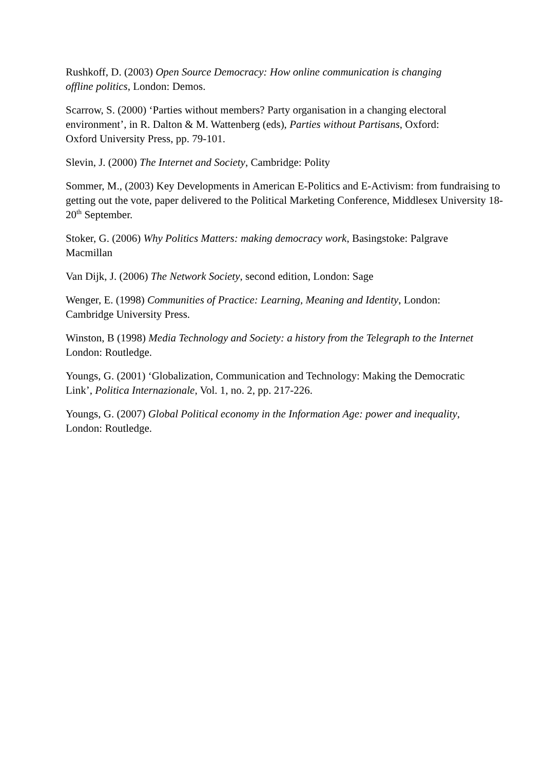Rushkoff, D. (2003) Open Source Democracy: How online communication is changing
offline politics, London: Demos.
Scarrow, S. (2000) ‘Parties without members? Party organisation in a changing electoral
environment’, in R. Dalton & M. Wattenberg (eds), Parties without Partisans, Oxford:
Oxford University Press, pp. 79-101.
Slevin, J. (2000) The Internet and Society, Cambridge: Polity
Sommer, M., (2003) Key Developments in American E-Politics and E-Activism: from fundraising to getting out the vote, paper delivered to the Political Marketing Conference, Middlesex University 18-20<sup>th</sup> September.
Stoker, G. (2006) Why Politics Matters: making democracy work, Basingstoke: Palgrave
Macmillan
Van Dijk, J. (2006) The Network Society, second edition, London: Sage
Wenger, E. (1998) Communities of Practice: Learning, Meaning and Identity, London:
Cambridge University Press.
Winston, B (1998) Media Technology and Society: a history from the Telegraph to the Internet
London: Routledge.
Youngs, G. (2001) ‘Globalization, Communication and Technology: Making the Democratic
Link’, Politica Internazionale, Vol. 1, no. 2, pp. 217-226.
Youngs, G. (2007) Global Political economy in the Information Age: power and inequality,
London: Routledge.